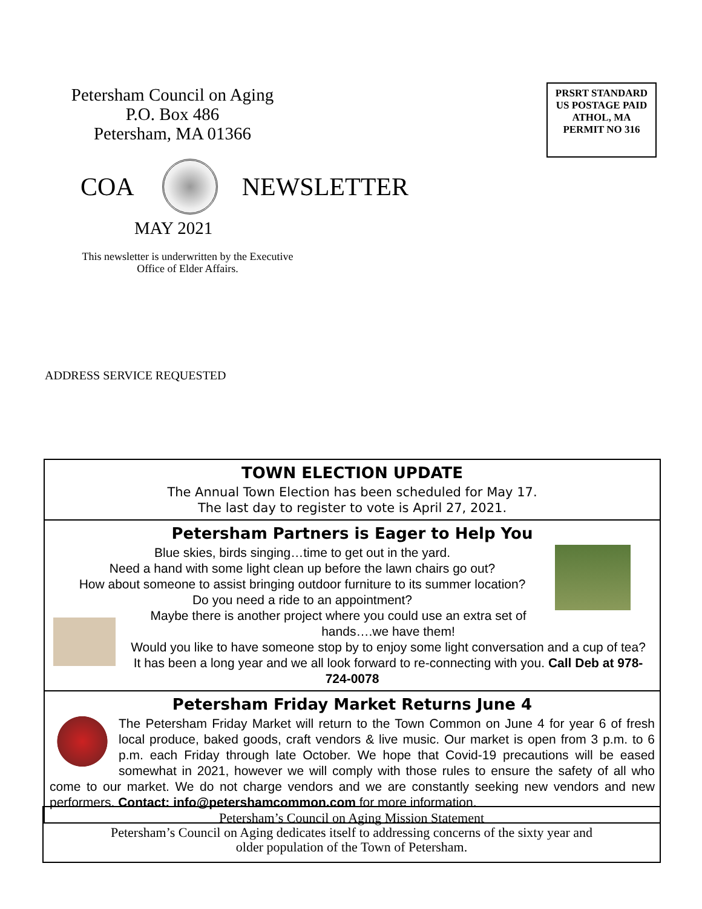Petersham Council on Aging
P.O. Box 486
Petersham, MA 01366
PRSRT STANDARD
US POSTAGE PAID
ATHOL, MA
PERMIT NO 316
COA NEWSLETTER
MAY 2021
This newsletter is underwritten by the Executive Office of Elder Affairs.
ADDRESS SERVICE REQUESTED
TOWN ELECTION UPDATE
The Annual Town Election has been scheduled for May 17.
The last day to register to vote is April 27, 2021.
Petersham Partners is Eager to Help You
Blue skies, birds singing…time to get out in the yard.
Need a hand with some light clean up before the lawn chairs go out?
How about someone to assist bringing outdoor furniture to its summer location?
Do you need a ride to an appointment?
Maybe there is another project where you could use an extra set of hands….we have them!
Would you like to have someone stop by to enjoy some light conversation and a cup of tea?
It has been a long year and we all look forward to re-connecting with you. Call Deb at 978-724-0078
Petersham Friday Market Returns June 4
The Petersham Friday Market will return to the Town Common on June 4 for year 6 of fresh local produce, baked goods, craft vendors & live music. Our market is open from 3 p.m. to 6 p.m. each Friday through late October. We hope that Covid-19 precautions will be eased somewhat in 2021, however we will comply with those rules to ensure the safety of all who come to our market. We do not charge vendors and we are constantly seeking new vendors and new performers. Contact: info@petershamcommon.com for more information.
Petersham’s Council on Aging Mission Statement
Petersham’s Council on Aging dedicates itself to addressing concerns of the sixty year and
older population of the Town of Petersham.